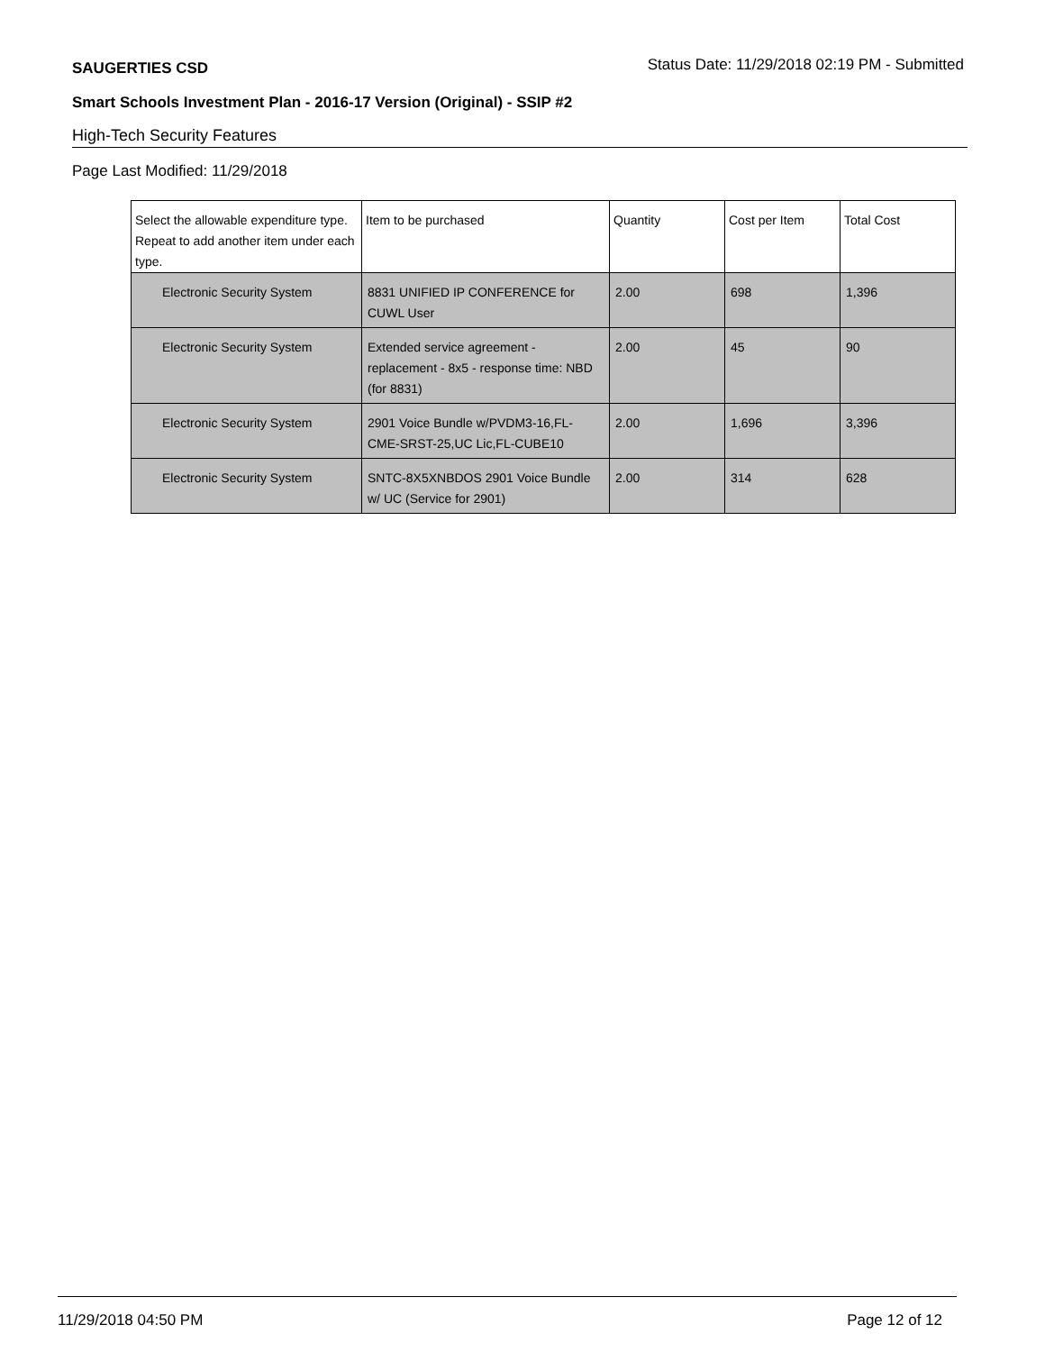SAUGERTIES CSD Status Date: 11/29/2018 02:19 PM - Submitted
Smart Schools Investment Plan - 2016-17 Version (Original) - SSIP #2
High-Tech Security Features
Page Last Modified: 11/29/2018
| Select the allowable expenditure type. Repeat to add another item under each type. | Item to be purchased | Quantity | Cost per Item | Total Cost |
| --- | --- | --- | --- | --- |
| Electronic Security System | 8831 UNIFIED IP CONFERENCE for CUWL User | 2.00 | 698 | 1,396 |
| Electronic Security System | Extended service agreement - replacement - 8x5 - response time: NBD (for 8831) | 2.00 | 45 | 90 |
| Electronic Security System | 2901 Voice Bundle w/PVDM3-16,FL-CME-SRST-25,UC Lic,FL-CUBE10 | 2.00 | 1,696 | 3,396 |
| Electronic Security System | SNTC-8X5XNBDOS 2901 Voice Bundle w/ UC (Service for 2901) | 2.00 | 314 | 628 |
11/29/2018 04:50 PM Page 12 of 12